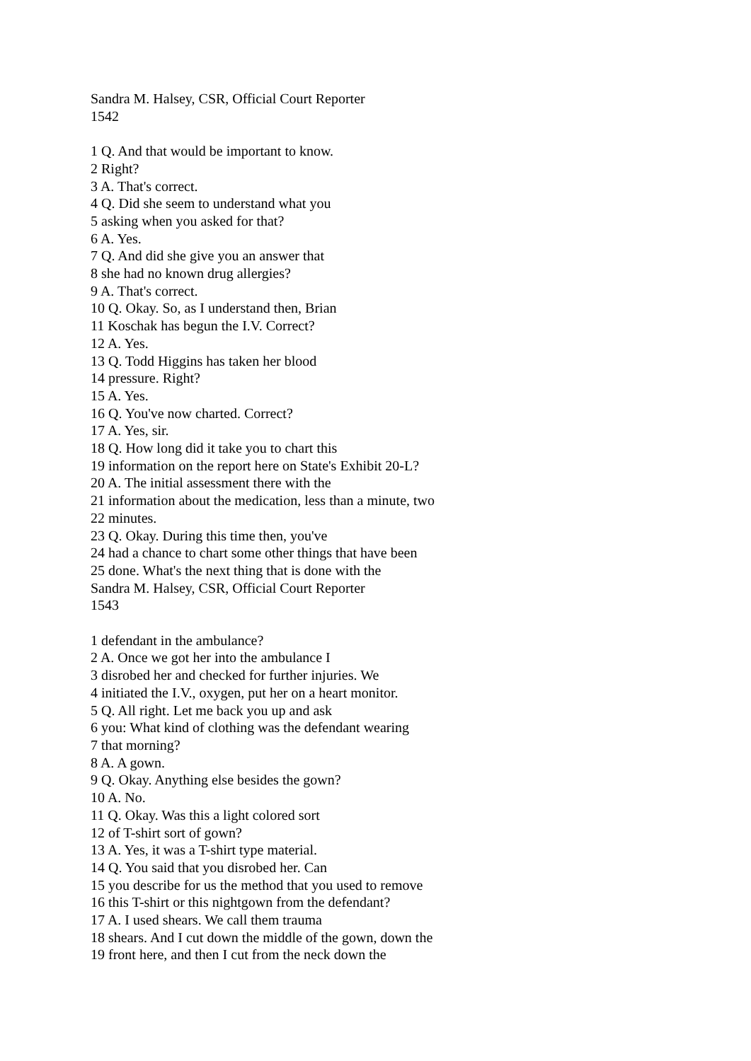Sandra M. Halsey, CSR, Official Court Reporter
1542
1 Q. And that would be important to know.
2 Right?
3 A. That's correct.
4 Q. Did she seem to understand what you
5 asking when you asked for that?
6 A. Yes.
7 Q. And did she give you an answer that
8 she had no known drug allergies?
9 A. That's correct.
10 Q. Okay. So, as I understand then, Brian
11 Koschak has begun the I.V. Correct?
12 A. Yes.
13 Q. Todd Higgins has taken her blood
14 pressure. Right?
15 A. Yes.
16 Q. You've now charted. Correct?
17 A. Yes, sir.
18 Q. How long did it take you to chart this
19 information on the report here on State's Exhibit 20-L?
20 A. The initial assessment there with the
21 information about the medication, less than a minute, two
22 minutes.
23 Q. Okay. During this time then, you've
24 had a chance to chart some other things that have been
25 done. What's the next thing that is done with the
Sandra M. Halsey, CSR, Official Court Reporter
1543
1 defendant in the ambulance?
2 A. Once we got her into the ambulance I
3 disrobed her and checked for further injuries. We
4 initiated the I.V., oxygen, put her on a heart monitor.
5 Q. All right. Let me back you up and ask
6 you: What kind of clothing was the defendant wearing
7 that morning?
8 A. A gown.
9 Q. Okay. Anything else besides the gown?
10 A. No.
11 Q. Okay. Was this a light colored sort
12 of T-shirt sort of gown?
13 A. Yes, it was a T-shirt type material.
14 Q. You said that you disrobed her. Can
15 you describe for us the method that you used to remove
16 this T-shirt or this nightgown from the defendant?
17 A. I used shears. We call them trauma
18 shears. And I cut down the middle of the gown, down the
19 front here, and then I cut from the neck down the